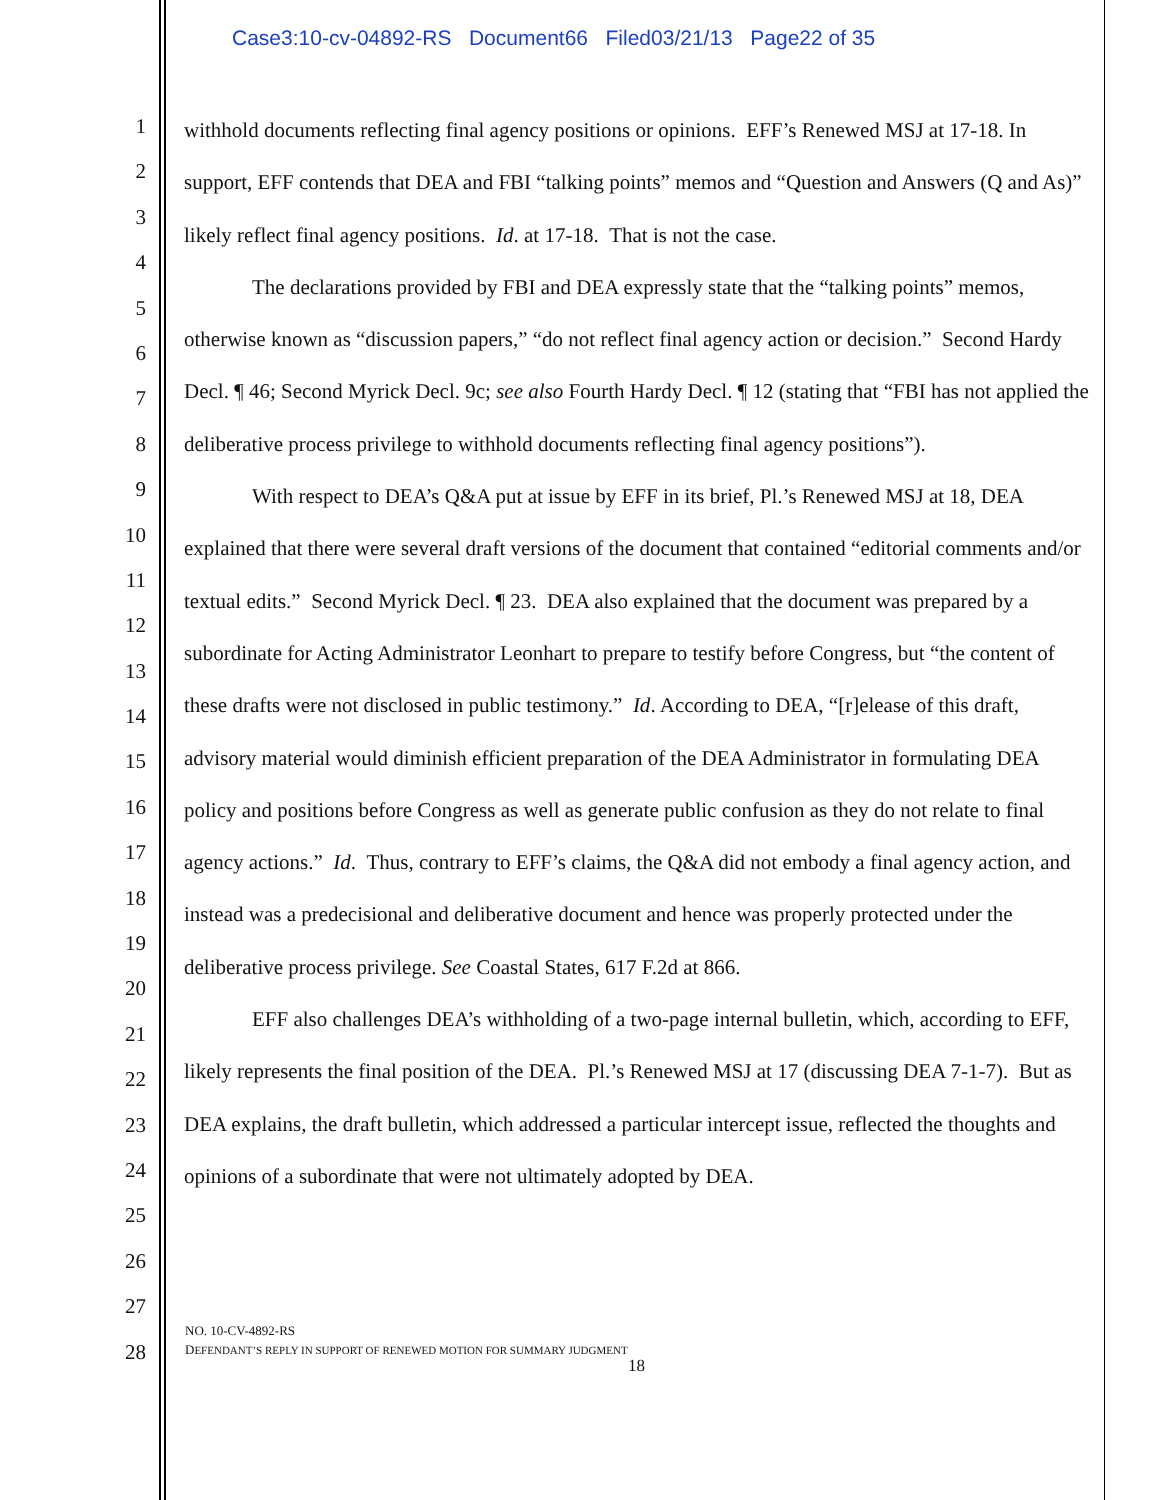Case3:10-cv-04892-RS Document66 Filed03/21/13 Page22 of 35
1
2
3
4
5
6
7
8
9
10
11
12
13
14
15
16
17
18
19
20
21
22
23
24
25
26
27
28
withhold documents reflecting final agency positions or opinions. EFF’s Renewed MSJ at 17-18. In support, EFF contends that DEA and FBI “talking points” memos and “Question and Answers (Q and As)” likely reflect final agency positions. Id. at 17-18. That is not the case.
The declarations provided by FBI and DEA expressly state that the “talking points” memos, otherwise known as “discussion papers,” “do not reflect final agency action or decision.” Second Hardy Decl. ¶ 46; Second Myrick Decl. 9c; see also Fourth Hardy Decl. ¶ 12 (stating that “FBI has not applied the deliberative process privilege to withhold documents reflecting final agency positions”).
With respect to DEA’s Q&A put at issue by EFF in its brief, Pl.’s Renewed MSJ at 18, DEA explained that there were several draft versions of the document that contained “editorial comments and/or textual edits.” Second Myrick Decl. ¶ 23. DEA also explained that the document was prepared by a subordinate for Acting Administrator Leonhart to prepare to testify before Congress, but “the content of these drafts were not disclosed in public testimony.” Id. According to DEA, “[r]elease of this draft, advisory material would diminish efficient preparation of the DEA Administrator in formulating DEA policy and positions before Congress as well as generate public confusion as they do not relate to final agency actions.” Id. Thus, contrary to EFF’s claims, the Q&A did not embody a final agency action, and instead was a predecisional and deliberative document and hence was properly protected under the deliberative process privilege. See Coastal States, 617 F.2d at 866.
EFF also challenges DEA’s withholding of a two-page internal bulletin, which, according to EFF, likely represents the final position of the DEA. Pl.’s Renewed MSJ at 17 (discussing DEA 7-1-7). But as DEA explains, the draft bulletin, which addressed a particular intercept issue, reflected the thoughts and opinions of a subordinate that were not ultimately adopted by DEA.
NO. 10-CV-4892-RS
DEFENDANT’S REPLY IN SUPPORT OF RENEWED MOTION FOR SUMMARY JUDGMENT
18